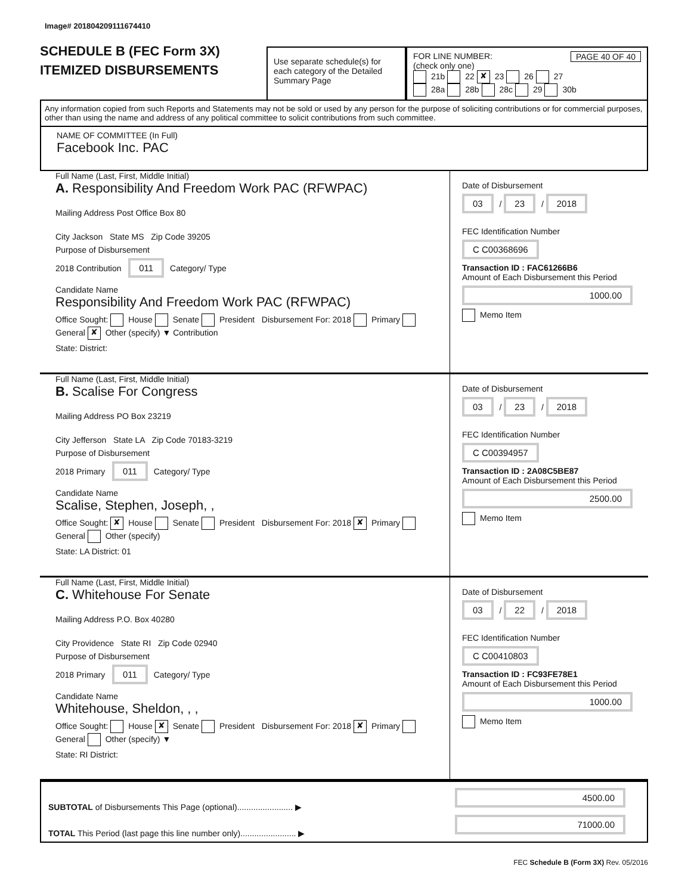Image# 201804209111674410
SCHEDULE B (FEC Form 3X)
ITEMIZED DISBURSEMENTS
Use separate schedule(s) for each category of the Detailed Summary Page
FOR LINE NUMBER: PAGE 40 OF 40
(check only one)
21b 22 ✘ 23 26 27
28a 28b 28c 29 30b
Any information copied from such Reports and Statements may not be sold or used by any person for the purpose of soliciting contributions or for commercial purposes, other than using the name and address of any political committee to solicit contributions from such committee.
NAME OF COMMITTEE (In Full)
Facebook Inc. PAC
Full Name (Last, First, Middle Initial)
A. Responsibility And Freedom Work PAC (RFWPAC)
Mailing Address Post Office Box 80
City Jackson State MS Zip Code 39205
Purpose of Disbursement
2018 Contribution 011 Category/ Type
Candidate Name
Responsibility And Freedom Work PAC (RFWPAC)
Office Sought: House Senate President Disbursement For: 2018 Primary General ✘ Other (specify) ▼ Contribution
State: District:
Date of Disbursement
03 / 23 / 2018
FEC Identification Number
C C00368696
Transaction ID : FAC61266B6
Amount of Each Disbursement this Period
1000.00
Memo Item
Full Name (Last, First, Middle Initial)
B. Scalise For Congress
Mailing Address PO Box 23219
City Jefferson State LA Zip Code 70183-3219
Purpose of Disbursement
2018 Primary 011 Category/ Type
Candidate Name
Scalise, Stephen, Joseph, ,
Office Sought: ✘ House Senate President Disbursement For: 2018 ✘ Primary General Other (specify)
State: LA District: 01
Date of Disbursement
03 / 23 / 2018
FEC Identification Number
C C00394957
Transaction ID : 2A08C5BE87
Amount of Each Disbursement this Period
2500.00
Memo Item
Full Name (Last, First, Middle Initial)
C. Whitehouse For Senate
Mailing Address P.O. Box 40280
City Providence State RI Zip Code 02940
Purpose of Disbursement
2018 Primary 011 Category/ Type
Candidate Name
Whitehouse, Sheldon, , ,
Office Sought: House ✘ Senate President Disbursement For: 2018 ✘ Primary General Other (specify) ▼
State: RI District:
Date of Disbursement
03 / 22 / 2018
FEC Identification Number
C C00410803
Transaction ID : FC93FE78E1
Amount of Each Disbursement this Period
1000.00
Memo Item
SUBTOTAL of Disbursements This Page (optional)........................ ▶
TOTAL This Period (last page this line number only)........................ ▶
4500.00
71000.00
FEC Schedule B (Form 3X) Rev. 05/2016